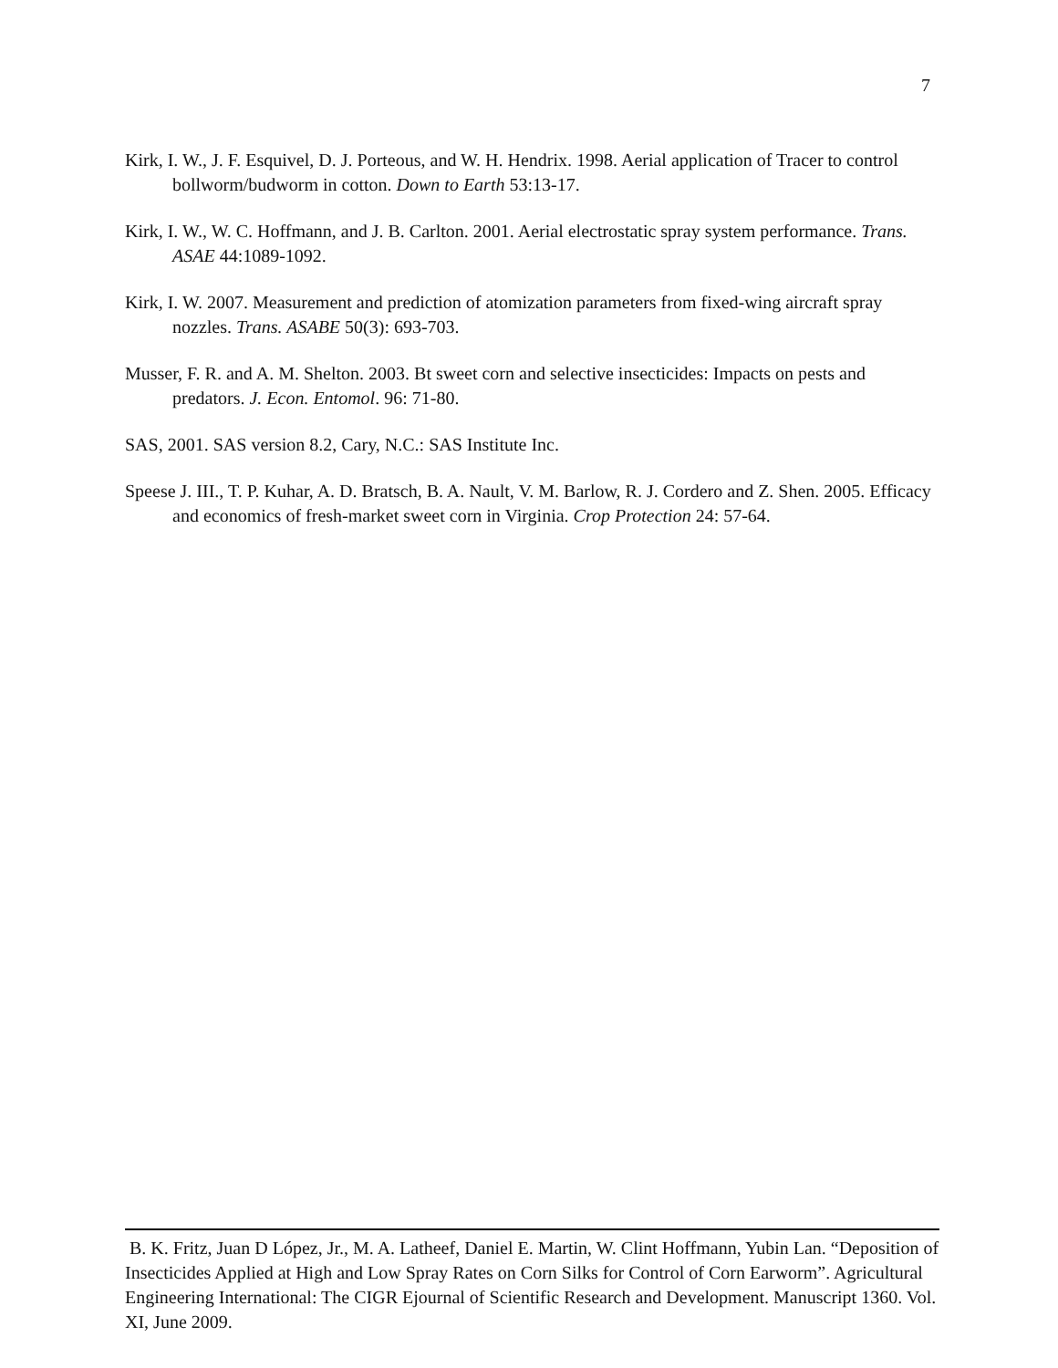7
Kirk, I. W., J. F. Esquivel, D. J. Porteous, and W. H. Hendrix. 1998. Aerial application of Tracer to control bollworm/budworm in cotton. Down to Earth 53:13-17.
Kirk, I. W., W. C. Hoffmann, and J. B. Carlton. 2001. Aerial electrostatic spray system performance. Trans. ASAE 44:1089-1092.
Kirk, I. W. 2007. Measurement and prediction of atomization parameters from fixed-wing aircraft spray nozzles. Trans. ASABE 50(3): 693-703.
Musser, F. R. and A. M. Shelton. 2003. Bt sweet corn and selective insecticides: Impacts on pests and predators. J. Econ. Entomol. 96: 71-80.
SAS, 2001. SAS version 8.2, Cary, N.C.: SAS Institute Inc.
Speese J. III., T. P. Kuhar, A. D. Bratsch, B. A. Nault, V. M. Barlow, R. J. Cordero and Z. Shen. 2005. Efficacy and economics of fresh-market sweet corn in Virginia. Crop Protection 24: 57-64.
B. K. Fritz, Juan D López, Jr., M. A. Latheef, Daniel E. Martin, W. Clint Hoffmann, Yubin Lan. “Deposition of Insecticides Applied at High and Low Spray Rates on Corn Silks for Control of Corn Earworm”. Agricultural Engineering International: The CIGR Ejournal of Scientific Research and Development. Manuscript 1360. Vol. XI, June 2009.